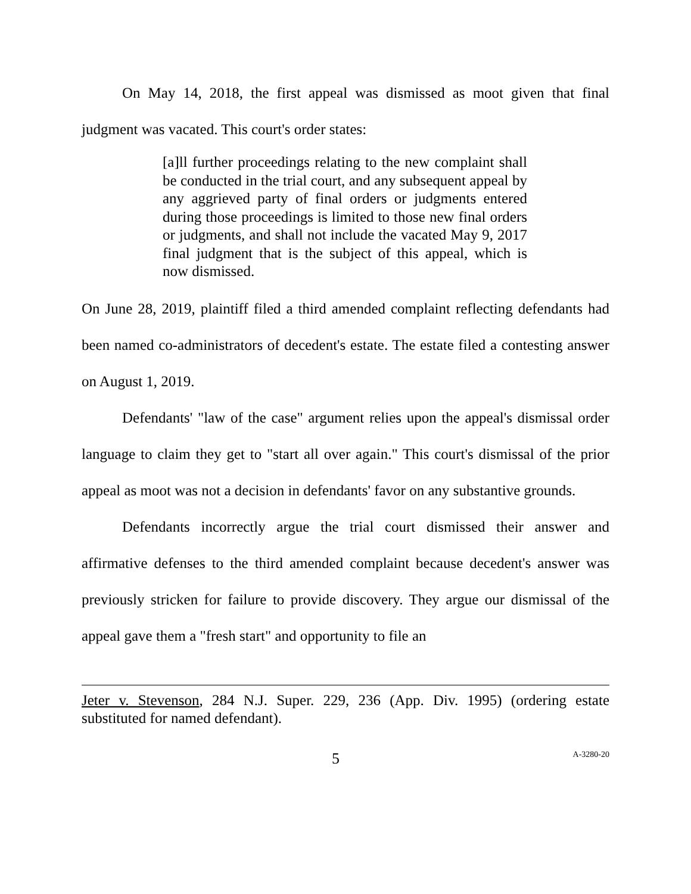On May 14, 2018, the first appeal was dismissed as moot given that final judgment was vacated. This court's order states:
[a]ll further proceedings relating to the new complaint shall be conducted in the trial court, and any subsequent appeal by any aggrieved party of final orders or judgments entered during those proceedings is limited to those new final orders or judgments, and shall not include the vacated May 9, 2017 final judgment that is the subject of this appeal, which is now dismissed.
On June 28, 2019, plaintiff filed a third amended complaint reflecting defendants had been named co-administrators of decedent's estate. The estate filed a contesting answer on August 1, 2019.
Defendants' "law of the case" argument relies upon the appeal's dismissal order language to claim they get to "start all over again." This court's dismissal of the prior appeal as moot was not a decision in defendants' favor on any substantive grounds.
Defendants incorrectly argue the trial court dismissed their answer and affirmative defenses to the third amended complaint because decedent's answer was previously stricken for failure to provide discovery. They argue our dismissal of the appeal gave them a "fresh start" and opportunity to file an
Jeter v. Stevenson, 284 N.J. Super. 229, 236 (App. Div. 1995) (ordering estate substituted for named defendant).
5 A-3280-20